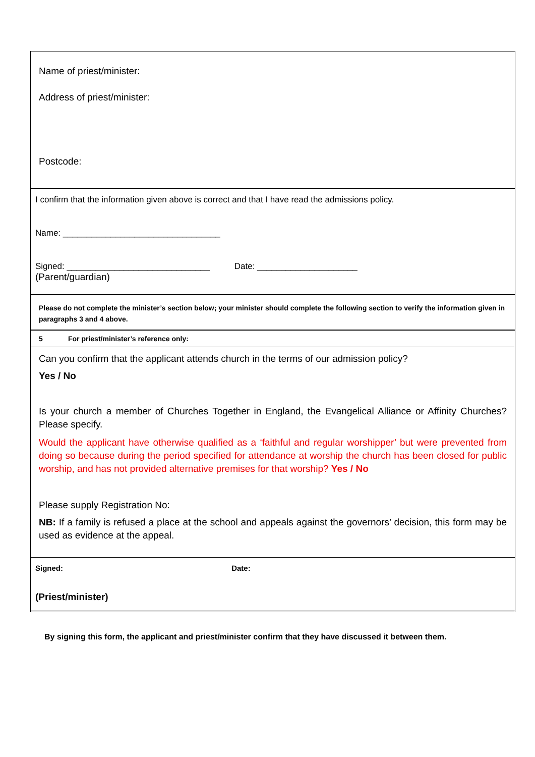Name of priest/minister:
Address of priest/minister:
Postcode:
I confirm that the information given above is correct and that I have read the admissions policy.
Name: _________________________________
Signed: ______________________________ Date: _____________________
(Parent/guardian)
Please do not complete the minister’s section below; your minister should complete the following section to verify the information given in paragraphs 3 and 4 above.
5 For priest/minister’s reference only:
Can you confirm that the applicant attends church in the terms of our admission policy?
Yes / No
Is your church a member of Churches Together in England, the Evangelical Alliance or Affinity Churches? Please specify.
Would the applicant have otherwise qualified as a ‘faithful and regular worshipper’ but were prevented from doing so because during the period specified for attendance at worship the church has been closed for public worship, and has not provided alternative premises for that worship? Yes / No
Please supply Registration No:
NB: If a family is refused a place at the school and appeals against the governors’ decision, this form may be used as evidence at the appeal.
Signed: Date:
(Priest/minister)
By signing this form, the applicant and priest/minister confirm that they have discussed it between them.